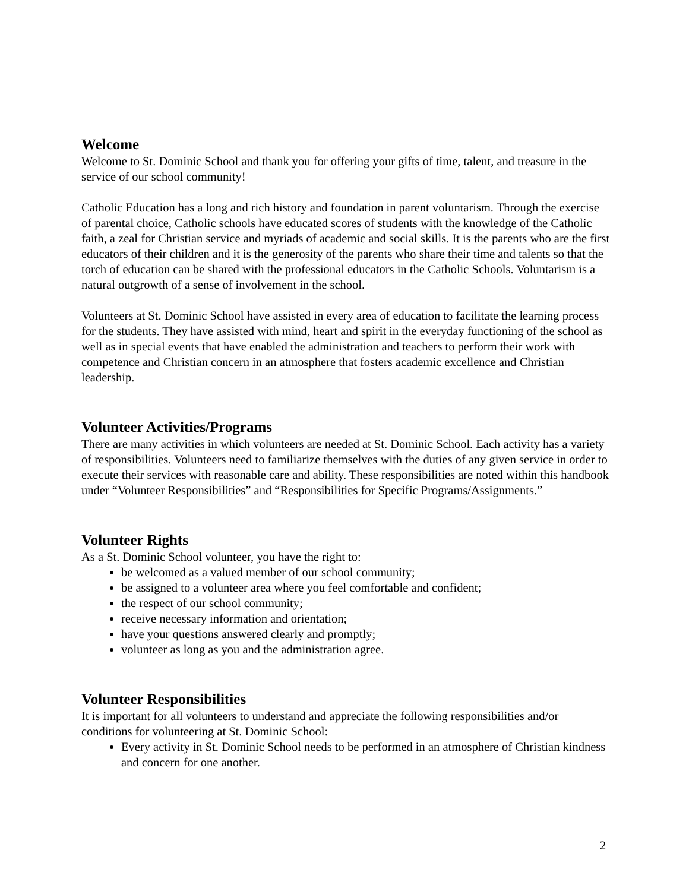Welcome
Welcome to St. Dominic School and thank you for offering your gifts of time, talent, and treasure in the service of our school community!
Catholic Education has a long and rich history and foundation in parent voluntarism. Through the exercise of parental choice, Catholic schools have educated scores of students with the knowledge of the Catholic faith, a zeal for Christian service and myriads of academic and social skills. It is the parents who are the first educators of their children and it is the generosity of the parents who share their time and talents so that the torch of education can be shared with the professional educators in the Catholic Schools. Voluntarism is a natural outgrowth of a sense of involvement in the school.
Volunteers at St. Dominic School have assisted in every area of education to facilitate the learning process for the students. They have assisted with mind, heart and spirit in the everyday functioning of the school as well as in special events that have enabled the administration and teachers to perform their work with competence and Christian concern in an atmosphere that fosters academic excellence and Christian leadership.
Volunteer Activities/Programs
There are many activities in which volunteers are needed at St. Dominic School. Each activity has a variety of responsibilities. Volunteers need to familiarize themselves with the duties of any given service in order to execute their services with reasonable care and ability. These responsibilities are noted within this handbook under “Volunteer Responsibilities” and “Responsibilities for Specific Programs/Assignments.”
Volunteer Rights
As a St. Dominic School volunteer, you have the right to:
be welcomed as a valued member of our school community;
be assigned to a volunteer area where you feel comfortable and confident;
the respect of our school community;
receive necessary information and orientation;
have your questions answered clearly and promptly;
volunteer as long as you and the administration agree.
Volunteer Responsibilities
It is important for all volunteers to understand and appreciate the following responsibilities and/or conditions for volunteering at St. Dominic School:
Every activity in St. Dominic School needs to be performed in an atmosphere of Christian kindness and concern for one another.
2